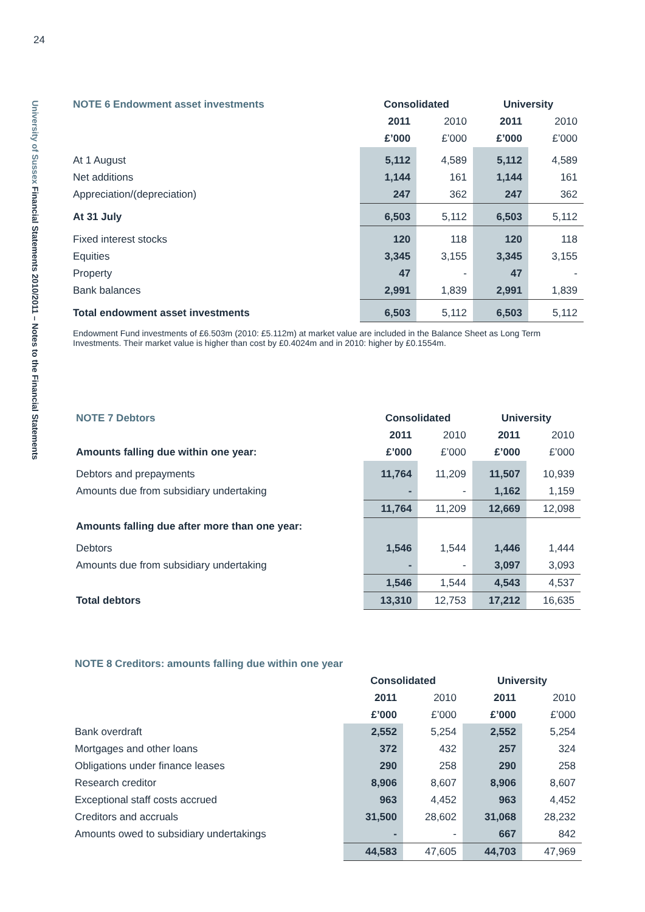24
University of Sussex Financial Statements 2010/2011 – Notes to the Financial Statements
| NOTE 6 Endowment asset investments | Consolidated | | University | |
| --- | --- | --- | --- | --- |
| | 2011 | 2010 | 2011 | 2010 |
| | £’000 | £’000 | £’000 | £’000 |
| At 1 August | 5,112 | 4,589 | 5,112 | 4,589 |
| Net additions | 1,144 | 161 | 1,144 | 161 |
| Appreciation/(depreciation) | 247 | 362 | 247 | 362 |
| At 31 July | 6,503 | 5,112 | 6,503 | 5,112 |
| Fixed interest stocks | 120 | 118 | 120 | 118 |
| Equities | 3,345 | 3,155 | 3,345 | 3,155 |
| Property | 47 | - | 47 | - |
| Bank balances | 2,991 | 1,839 | 2,991 | 1,839 |
| Total endowment asset investments | 6,503 | 5,112 | 6,503 | 5,112 |
Endowment Fund investments of £6.503m (2010: £5.112m) at market value are included in the Balance Sheet as Long Term Investments. Their market value is higher than cost by £0.4024m and in 2010: higher by £0.1554m.
| NOTE 7 Debtors | Consolidated | | University | |
| --- | --- | --- | --- | --- |
| | 2011 | 2010 | 2011 | 2010 |
| Amounts falling due within one year: | £’000 | £’000 | £’000 | £’000 |
| Debtors and prepayments | 11,764 | 11,209 | 11,507 | 10,939 |
| Amounts due from subsidiary undertaking | - | - | 1,162 | 1,159 |
| | 11,764 | 11,209 | 12,669 | 12,098 |
| Amounts falling due after more than one year: | | | | |
| Debtors | 1,546 | 1,544 | 1,446 | 1,444 |
| Amounts due from subsidiary undertaking | - | - | 3,097 | 3,093 |
| | 1,546 | 1,544 | 4,543 | 4,537 |
| Total debtors | 13,310 | 12,753 | 17,212 | 16,635 |
| NOTE 8 Creditors: amounts falling due within one year | | | | |
| --- | --- | --- | --- | --- |
| | Consolidated | | University | |
| | 2011 | 2010 | 2011 | 2010 |
| | £’000 | £’000 | £’000 | £’000 |
| Bank overdraft | 2,552 | 5,254 | 2,552 | 5,254 |
| Mortgages and other loans | 372 | 432 | 257 | 324 |
| Obligations under finance leases | 290 | 258 | 290 | 258 |
| Research creditor | 8,906 | 8,607 | 8,906 | 8,607 |
| Exceptional staff costs accrued | 963 | 4,452 | 963 | 4,452 |
| Creditors and accruals | 31,500 | 28,602 | 31,068 | 28,232 |
| Amounts owed to subsidiary undertakings | - | - | 667 | 842 |
| | 44,583 | 47,605 | 44,703 | 47,969 |